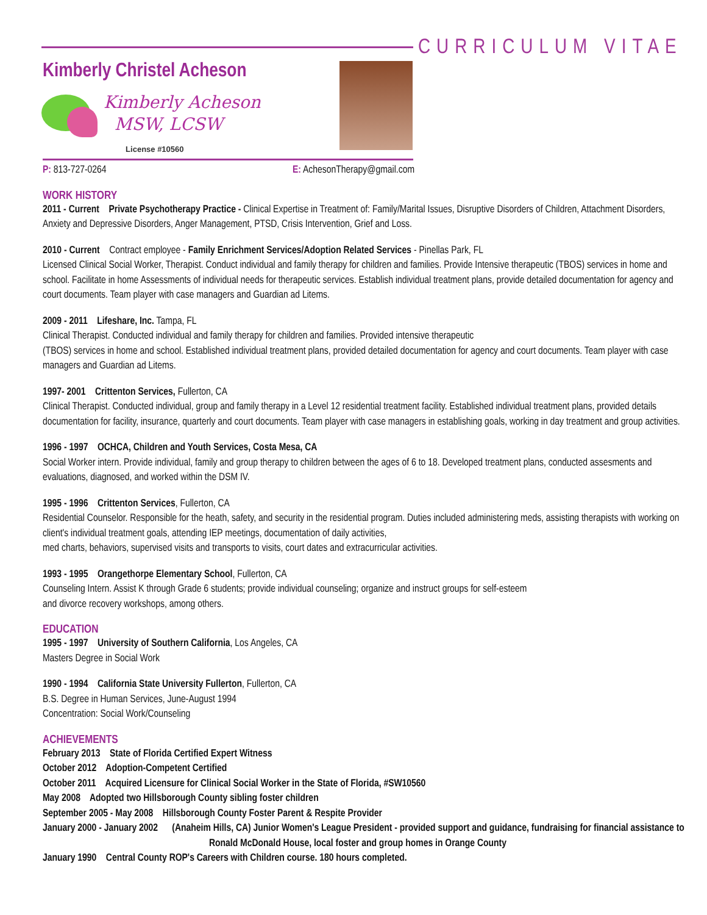CURRICULUM VITAE
Kimberly Christel Acheson
Kimberly Acheson
MSW, LCSW
License #10560
P: 813-727-0264 E: AchesonTherapy@gmail.com
WORK HISTORY
2011 - Current Private Psychotherapy Practice - Clinical Expertise in Treatment of: Family/Marital Issues, Disruptive Disorders of Children, Attachment Disorders, Anxiety and Depressive Disorders, Anger Management, PTSD, Crisis Intervention, Grief and Loss.
2010 - Current Contract employee - Family Enrichment Services/Adoption Related Services - Pinellas Park, FL
Licensed Clinical Social Worker, Therapist. Conduct individual and family therapy for children and families. Provide Intensive therapeutic (TBOS) services in home and school. Facilitate in home Assessments of individual needs for therapeutic services. Establish individual treatment plans, provide detailed documentation for agency and court documents. Team player with case managers and Guardian ad Litems.
2009 - 2011 Lifeshare, Inc. Tampa, FL
Clinical Therapist. Conducted individual and family therapy for children and families. Provided intensive therapeutic
(TBOS) services in home and school. Established individual treatment plans, provided detailed documentation for agency and court documents. Team player with case managers and Guardian ad Litems.
1997- 2001 Crittenton Services, Fullerton, CA
Clinical Therapist. Conducted individual, group and family therapy in a Level 12 residential treatment facility. Established individual treatment plans, provided details documentation for facility, insurance, quarterly and court documents. Team player with case managers in establishing goals, working in day treatment and group activities.
1996 - 1997 OCHCA, Children and Youth Services, Costa Mesa, CA
Social Worker intern. Provide individual, family and group therapy to children between the ages of 6 to 18. Developed treatment plans, conducted assesments and evaluations, diagnosed, and worked within the DSM IV.
1995 - 1996 Crittenton Services, Fullerton, CA
Residential Counselor. Responsible for the heath, safety, and security in the residential program. Duties included administering meds, assisting therapists with working on client's individual treatment goals, attending IEP meetings, documentation of daily activities,
med charts, behaviors, supervised visits and transports to visits, court dates and extracurricular activities.
1993 - 1995 Orangethorpe Elementary School, Fullerton, CA
Counseling Intern. Assist K through Grade 6 students; provide individual counseling; organize and instruct groups for self-esteem
and divorce recovery workshops, among others.
EDUCATION
1995 - 1997 University of Southern California, Los Angeles, CA
Masters Degree in Social Work
1990 - 1994 California State University Fullerton, Fullerton, CA
B.S. Degree in Human Services, June-August 1994
Concentration: Social Work/Counseling
ACHIEVEMENTS
February 2013 State of Florida Certified Expert Witness
October 2012 Adoption-Competent Certified
October 2011 Acquired Licensure for Clinical Social Worker in the State of Florida, #SW10560
May 2008 Adopted two Hillsborough County sibling foster children
September 2005 - May 2008 Hillsborough County Foster Parent & Respite Provider
January 2000 - January 2002 (Anaheim Hills, CA) Junior Women's League President - provided support and guidance, fundraising for financial assistance to Ronald McDonald House, local foster and group homes in Orange County
January 1990 Central County ROP's Careers with Children course. 180 hours completed.